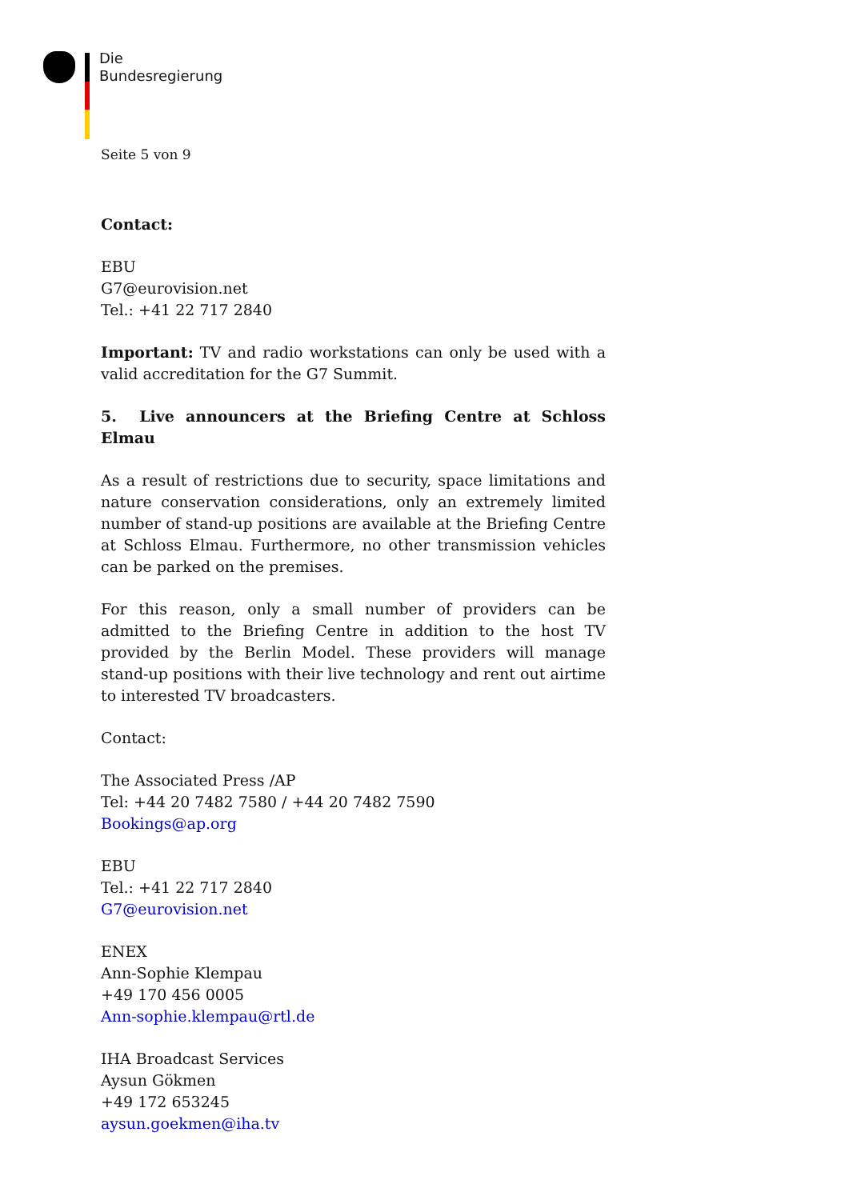Die
Bundesregierung
Seite 5 von 9
Contact:
EBU
G7@eurovision.net
Tel.: +41 22 717 2840
Important: TV and radio workstations can only be used with a valid accreditation for the G7 Summit.
5. Live announcers at the Briefing Centre at Schloss Elmau
As a result of restrictions due to security, space limitations and nature conservation considerations, only an extremely limited number of stand-up positions are available at the Briefing Centre at Schloss Elmau. Furthermore, no other transmission vehicles can be parked on the premises.
For this reason, only a small number of providers can be admitted to the Briefing Centre in addition to the host TV provided by the Berlin Model. These providers will manage stand-up positions with their live technology and rent out airtime to interested TV broadcasters.
Contact:
The Associated Press /AP
Tel: +44 20 7482 7580 / +44 20 7482 7590
Bookings@ap.org
EBU
Tel.: +41 22 717 2840
G7@eurovision.net
ENEX
Ann-Sophie Klempau
+49 170 456 0005
Ann-sophie.klempau@rtl.de
IHA Broadcast Services
Aysun Gökmen
+49 172 653245
aysun.goekmen@iha.tv